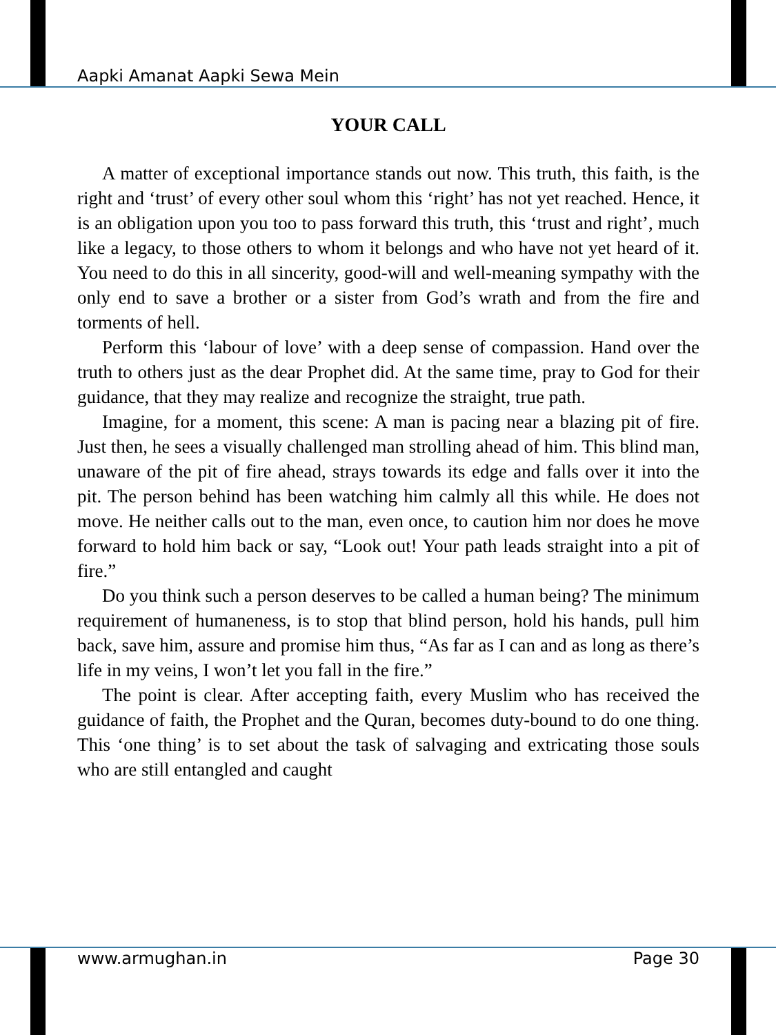Aapki Amanat Aapki Sewa Mein
YOUR CALL
A matter of exceptional importance stands out now. This truth, this faith, is the right and ‘trust’ of every other soul whom this ‘right’ has not yet reached. Hence, it is an obligation upon you too to pass forward this truth, this ‘trust and right’, much like a legacy, to those others to whom it belongs and who have not yet heard of it. You need to do this in all sincerity, good-will and well-meaning sympathy with the only end to save a brother or a sister from God’s wrath and from the fire and torments of hell.
Perform this ‘labour of love’ with a deep sense of compassion. Hand over the truth to others just as the dear Prophet did. At the same time, pray to God for their guidance, that they may realize and recognize the straight, true path.
Imagine, for a moment, this scene: A man is pacing near a blazing pit of fire. Just then, he sees a visually challenged man strolling ahead of him. This blind man, unaware of the pit of fire ahead, strays towards its edge and falls over it into the pit. The person behind has been watching him calmly all this while. He does not move. He neither calls out to the man, even once, to caution him nor does he move forward to hold him back or say, “Look out! Your path leads straight into a pit of fire.”
Do you think such a person deserves to be called a human being? The minimum requirement of humaneness, is to stop that blind person, hold his hands, pull him back, save him, assure and promise him thus, “As far as I can and as long as there’s life in my veins, I won’t let you fall in the fire.”
The point is clear. After accepting faith, every Muslim who has received the guidance of faith, the Prophet and the Quran, becomes duty-bound to do one thing. This ‘one thing’ is to set about the task of salvaging and extricating those souls who are still entangled and caught
www.armughan.in Page 30